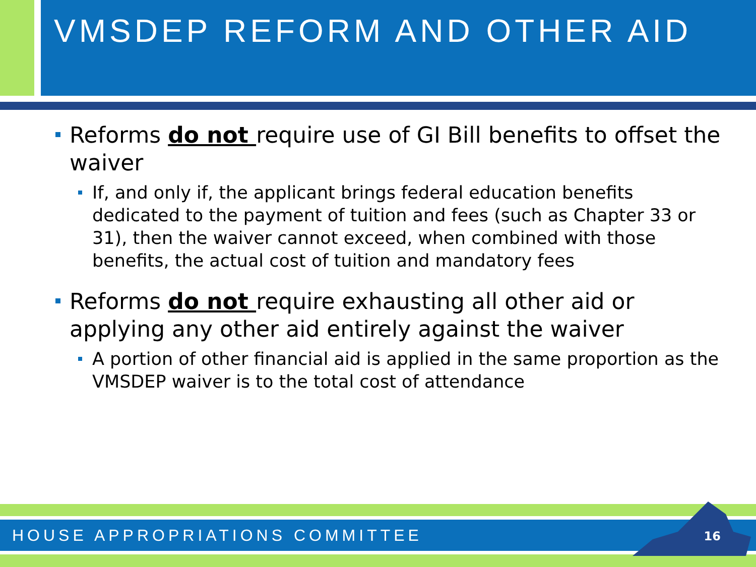VMSDEP REFORM AND OTHER AID
Reforms do not require use of GI Bill benefits to offset the waiver
If, and only if, the applicant brings federal education benefits dedicated to the payment of tuition and fees (such as Chapter 33 or 31), then the waiver cannot exceed, when combined with those benefits, the actual cost of tuition and mandatory fees
Reforms do not require exhausting all other aid or applying any other aid entirely against the waiver
A portion of other financial aid is applied in the same proportion as the VMSDEP waiver is to the total cost of attendance
HOUSE APPROPRIATIONS COMMITTEE 16